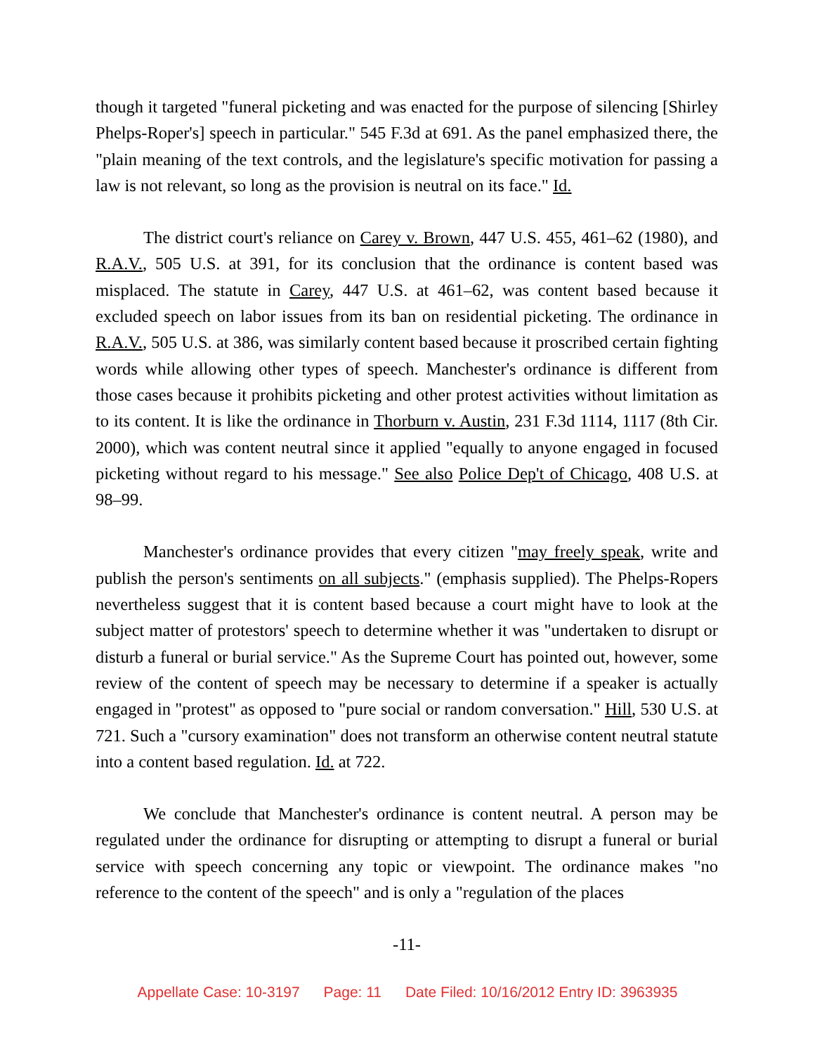though it targeted "funeral picketing and was enacted for the purpose of silencing [Shirley Phelps-Roper's] speech in particular." 545 F.3d at 691. As the panel emphasized there, the "plain meaning of the text controls, and the legislature's specific motivation for passing a law is not relevant, so long as the provision is neutral on its face." Id.
The district court's reliance on Carey v. Brown, 447 U.S. 455, 461–62 (1980), and R.A.V., 505 U.S. at 391, for its conclusion that the ordinance is content based was misplaced. The statute in Carey, 447 U.S. at 461–62, was content based because it excluded speech on labor issues from its ban on residential picketing. The ordinance in R.A.V., 505 U.S. at 386, was similarly content based because it proscribed certain fighting words while allowing other types of speech. Manchester's ordinance is different from those cases because it prohibits picketing and other protest activities without limitation as to its content. It is like the ordinance in Thorburn v. Austin, 231 F.3d 1114, 1117 (8th Cir. 2000), which was content neutral since it applied "equally to anyone engaged in focused picketing without regard to his message." See also Police Dep't of Chicago, 408 U.S. at 98–99.
Manchester's ordinance provides that every citizen "may freely speak, write and publish the person's sentiments on all subjects." (emphasis supplied). The Phelps-Ropers nevertheless suggest that it is content based because a court might have to look at the subject matter of protestors' speech to determine whether it was "undertaken to disrupt or disturb a funeral or burial service." As the Supreme Court has pointed out, however, some review of the content of speech may be necessary to determine if a speaker is actually engaged in "protest" as opposed to "pure social or random conversation." Hill, 530 U.S. at 721. Such a "cursory examination" does not transform an otherwise content neutral statute into a content based regulation. Id. at 722.
We conclude that Manchester's ordinance is content neutral. A person may be regulated under the ordinance for disrupting or attempting to disrupt a funeral or burial service with speech concerning any topic or viewpoint. The ordinance makes "no reference to the content of the speech" and is only a "regulation of the places
-11-
Appellate Case: 10-3197 Page: 11 Date Filed: 10/16/2012 Entry ID: 3963935